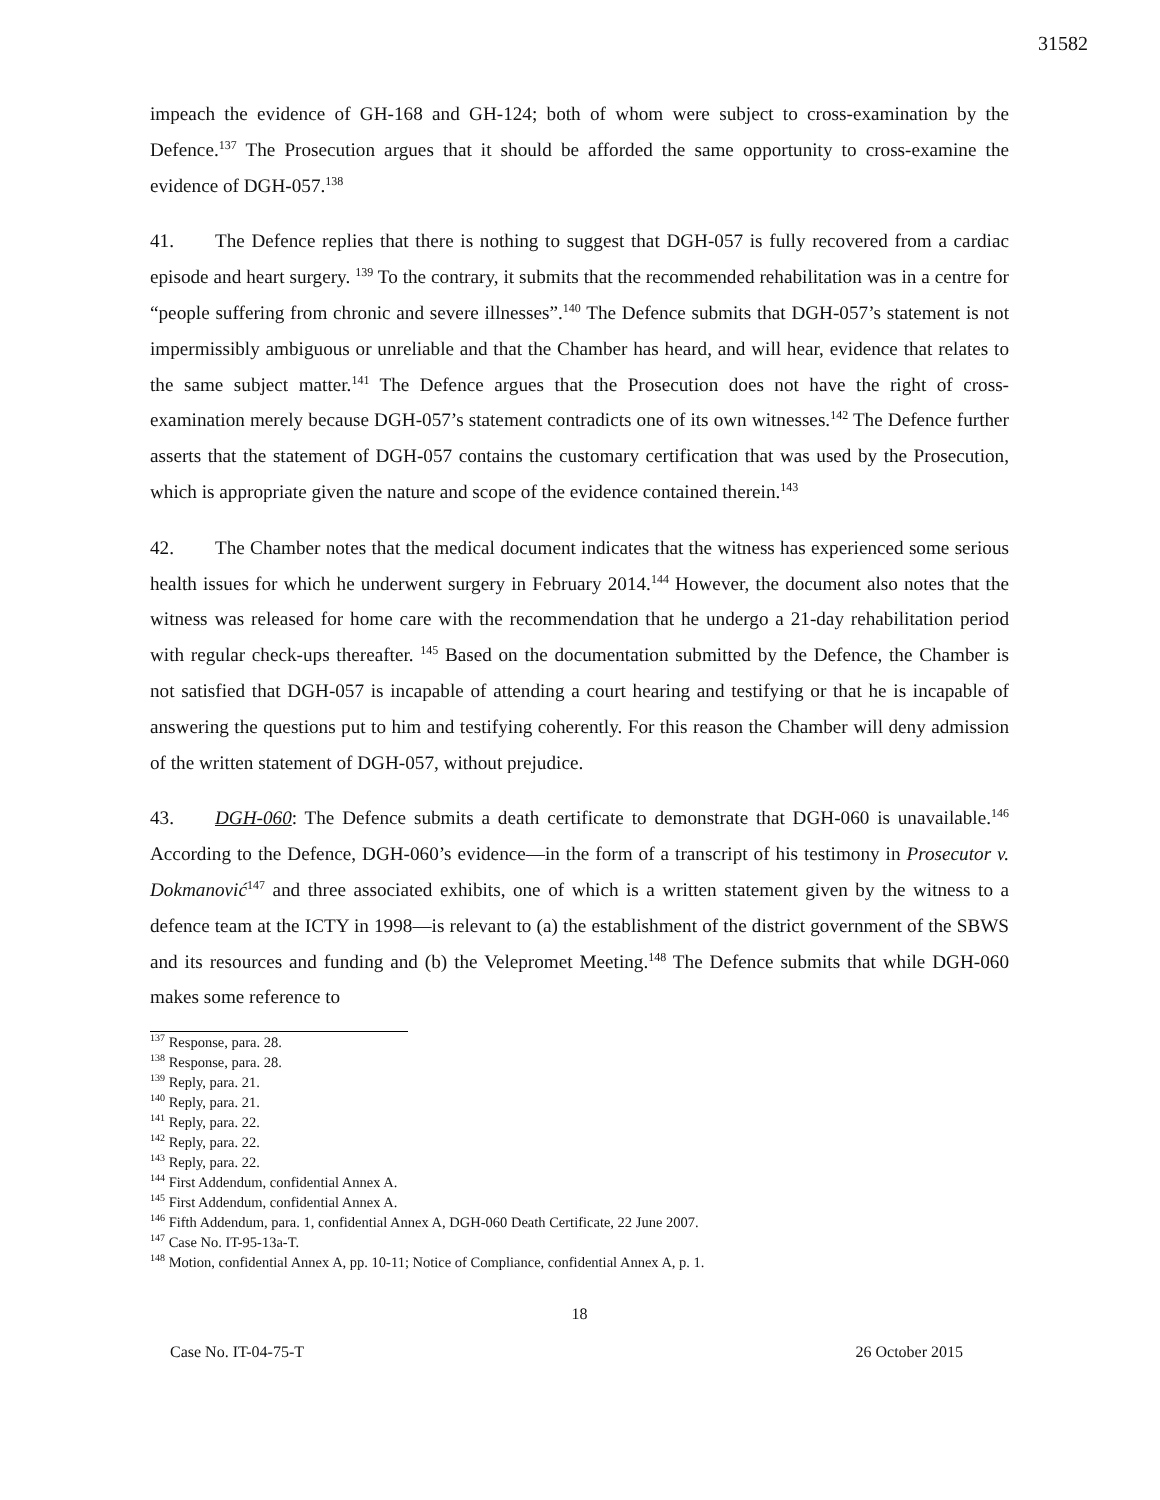31582
impeach the evidence of GH-168 and GH-124; both of whom were subject to cross-examination by the Defence.<sup>137</sup> The Prosecution argues that it should be afforded the same opportunity to cross-examine the evidence of DGH-057.<sup>138</sup>
41. The Defence replies that there is nothing to suggest that DGH-057 is fully recovered from a cardiac episode and heart surgery. <sup>139</sup> To the contrary, it submits that the recommended rehabilitation was in a centre for “people suffering from chronic and severe illnesses”.<sup>140</sup> The Defence submits that DGH-057’s statement is not impermissibly ambiguous or unreliable and that the Chamber has heard, and will hear, evidence that relates to the same subject matter.<sup>141</sup> The Defence argues that the Prosecution does not have the right of cross-examination merely because DGH-057’s statement contradicts one of its own witnesses.<sup>142</sup> The Defence further asserts that the statement of DGH-057 contains the customary certification that was used by the Prosecution, which is appropriate given the nature and scope of the evidence contained therein.<sup>143</sup>
42. The Chamber notes that the medical document indicates that the witness has experienced some serious health issues for which he underwent surgery in February 2014.<sup>144</sup> However, the document also notes that the witness was released for home care with the recommendation that he undergo a 21-day rehabilitation period with regular check-ups thereafter. <sup>145</sup> Based on the documentation submitted by the Defence, the Chamber is not satisfied that DGH-057 is incapable of attending a court hearing and testifying or that he is incapable of answering the questions put to him and testifying coherently. For this reason the Chamber will deny admission of the written statement of DGH-057, without prejudice.
43. DGH-060: The Defence submits a death certificate to demonstrate that DGH-060 is unavailable.<sup>146</sup> According to the Defence, DGH-060’s evidence—in the form of a transcript of his testimony in Prosecutor v. Dokmanović<sup>147</sup> and three associated exhibits, one of which is a written statement given by the witness to a defence team at the ICTY in 1998—is relevant to (a) the establishment of the district government of the SBWS and its resources and funding and (b) the Velepromet Meeting.<sup>148</sup> The Defence submits that while DGH-060 makes some reference to
<sup>137</sup> Response, para. 28.
<sup>138</sup> Response, para. 28.
<sup>139</sup> Reply, para. 21.
<sup>140</sup> Reply, para. 21.
<sup>141</sup> Reply, para. 22.
<sup>142</sup> Reply, para. 22.
<sup>143</sup> Reply, para. 22.
<sup>144</sup> First Addendum, confidential Annex A.
<sup>145</sup> First Addendum, confidential Annex A.
<sup>146</sup> Fifth Addendum, para. 1, confidential Annex A, DGH-060 Death Certificate, 22 June 2007.
<sup>147</sup> Case No. IT-95-13a-T.
<sup>148</sup> Motion, confidential Annex A, pp. 10-11; Notice of Compliance, confidential Annex A, p. 1.
18
Case No. IT-04-75-T 26 October 2015